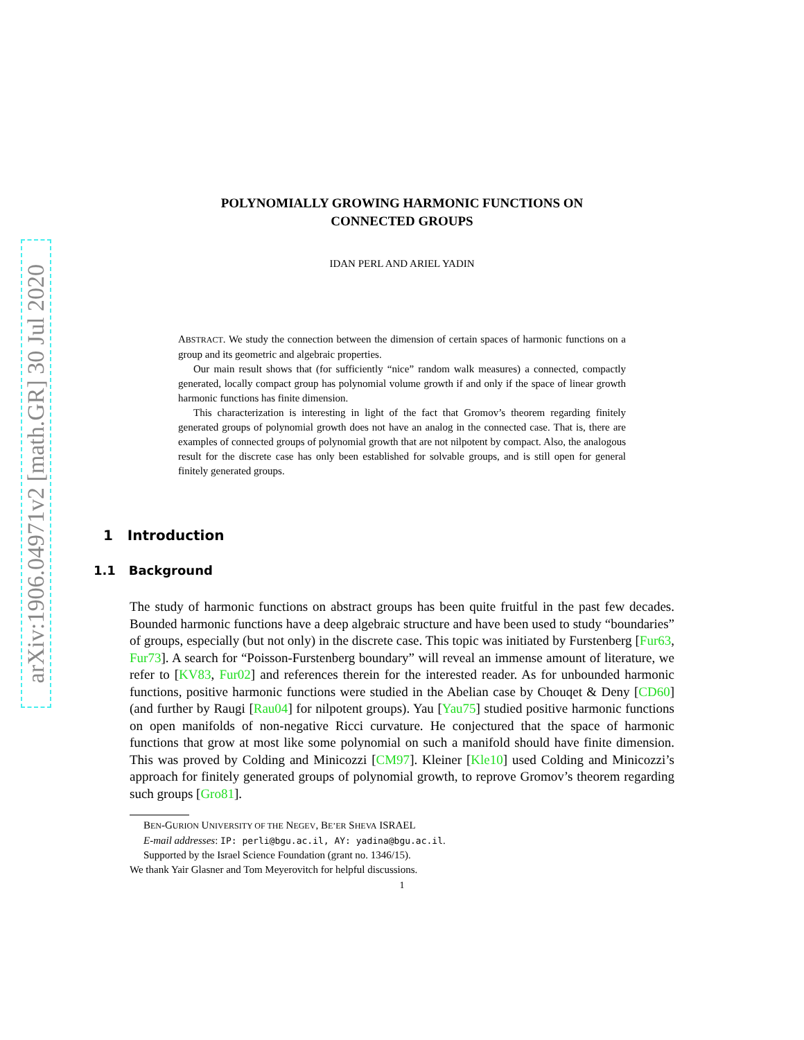arXiv:1906.04971v2 [math.GR] 30 Jul 2020
POLYNOMIALLY GROWING HARMONIC FUNCTIONS ON
CONNECTED GROUPS
IDAN PERL AND ARIEL YADIN
ABSTRACT. We study the connection between the dimension of certain spaces of harmonic functions on a group and its geometric and algebraic properties.
Our main result shows that (for sufficiently “nice” random walk measures) a connected, compactly generated, locally compact group has polynomial volume growth if and only if the space of linear growth harmonic functions has finite dimension.
This characterization is interesting in light of the fact that Gromov’s theorem regarding finitely generated groups of polynomial growth does not have an analog in the connected case. That is, there are examples of connected groups of polynomial growth that are not nilpotent by compact. Also, the analogous result for the discrete case has only been established for solvable groups, and is still open for general finitely generated groups.
1 Introduction
1.1 Background
The study of harmonic functions on abstract groups has been quite fruitful in the past few decades. Bounded harmonic functions have a deep algebraic structure and have been used to study “boundaries” of groups, especially (but not only) in the discrete case. This topic was initiated by Furstenberg [Fur63, Fur73]. A search for “Poisson-Furstenberg boundary” will reveal an immense amount of literature, we refer to [KV83, Fur02] and references therein for the interested reader. As for unbounded harmonic functions, positive harmonic functions were studied in the Abelian case by Chouqet & Deny [CD60] (and further by Raugi [Rau04] for nilpotent groups). Yau [Yau75] studied positive harmonic functions on open manifolds of non-negative Ricci curvature. He conjectured that the space of harmonic functions that grow at most like some polynomial on such a manifold should have finite dimension. This was proved by Colding and Minicozzi [CM97]. Kleiner [Kle10] used Colding and Minicozzi’s approach for finitely generated groups of polynomial growth, to reprove Gromov’s theorem regarding such groups [Gro81].
BEN-GURION UNIVERSITY OF THE NEGEV, BE’ER SHEVA ISRAEL
E-mail addresses: IP: perli@bgu.ac.il, AY: yadina@bgu.ac.il.
Supported by the Israel Science Foundation (grant no. 1346/15).
We thank Yair Glasner and Tom Meyerovitch for helpful discussions.
1